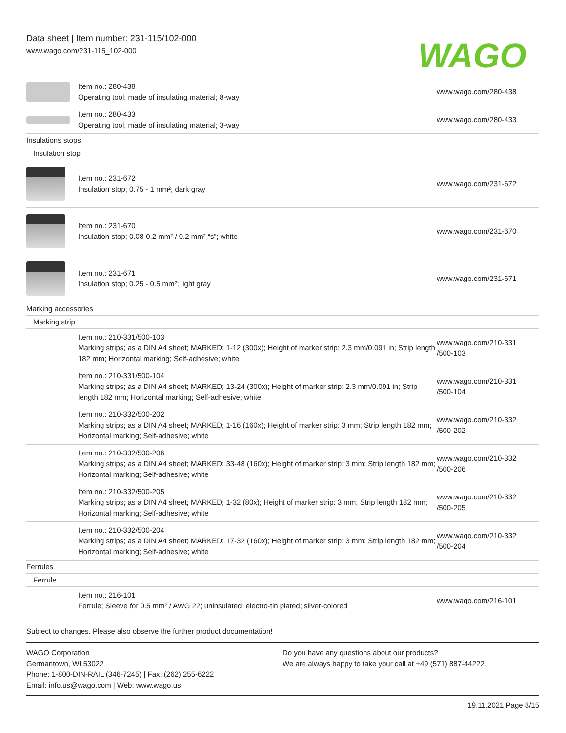Data sheet | Item number: 231-115/102-000
www.wago.com/231-115_102-000
WAGO
| | Item no.: 280-438 Operating tool; made of insulating material; 8-way | www.wago.com/280-438 |
| | Item no.: 280-433 Operating tool; made of insulating material; 3-way | www.wago.com/280-433 |
| Insulations stops | | |
| Insulation stop | | |
| | Item no.: 231-672 Insulation stop; 0.75 - 1 mm²; dark gray | www.wago.com/231-672 |
| | Item no.: 231-670 Insulation stop; 0.08-0.2 mm² / 0.2 mm² “s”; white | www.wago.com/231-670 |
| | Item no.: 231-671 Insulation stop; 0.25 - 0.5 mm²; light gray | www.wago.com/231-671 |
| Marking accessories | | |
| Marking strip | | |
| | Item no.: 210-331/500-103 Marking strips; as a DIN A4 sheet; MARKED; 1-12 (300x); Height of marker strip: 2.3 mm/0.091 in; Strip length 182 mm; Horizontal marking; Self-adhesive; white | www.wago.com/210-331 /500-103 |
| | Item no.: 210-331/500-104 Marking strips; as a DIN A4 sheet; MARKED; 13-24 (300x); Height of marker strip: 2.3 mm/0.091 in; Strip length 182 mm; Horizontal marking; Self-adhesive; white | www.wago.com/210-331 /500-104 |
| | Item no.: 210-332/500-202 Marking strips; as a DIN A4 sheet; MARKED; 1-16 (160x); Height of marker strip: 3 mm; Strip length 182 mm; Horizontal marking; Self-adhesive; white | www.wago.com/210-332 /500-202 |
| | Item no.: 210-332/500-206 Marking strips; as a DIN A4 sheet; MARKED; 33-48 (160x); Height of marker strip: 3 mm; Strip length 182 mm; Horizontal marking; Self-adhesive; white | www.wago.com/210-332 /500-206 |
| | Item no.: 210-332/500-205 Marking strips; as a DIN A4 sheet; MARKED; 1-32 (80x); Height of marker strip: 3 mm; Strip length 182 mm; Horizontal marking; Self-adhesive; white | www.wago.com/210-332 /500-205 |
| | Item no.: 210-332/500-204 Marking strips; as a DIN A4 sheet; MARKED; 17-32 (160x); Height of marker strip: 3 mm; Strip length 182 mm; Horizontal marking; Self-adhesive; white | www.wago.com/210-332 /500-204 |
| Ferrules | | |
| Ferrule | | |
| | Item no.: 216-101 Ferrule; Sleeve for 0.5 mm² / AWG 22; uninsulated; electro-tin plated; silver-colored | www.wago.com/216-101 |
Subject to changes. Please also observe the further product documentation!
WAGO Corporation
Germantown, WI 53022
Phone: 1-800-DIN-RAIL (346-7245) | Fax: (262) 255-6222
Email: info.us@wago.com | Web: www.wago.us
Do you have any questions about our products?
We are always happy to take your call at +49 (571) 887-44222.
19.11.2021 Page 8/15